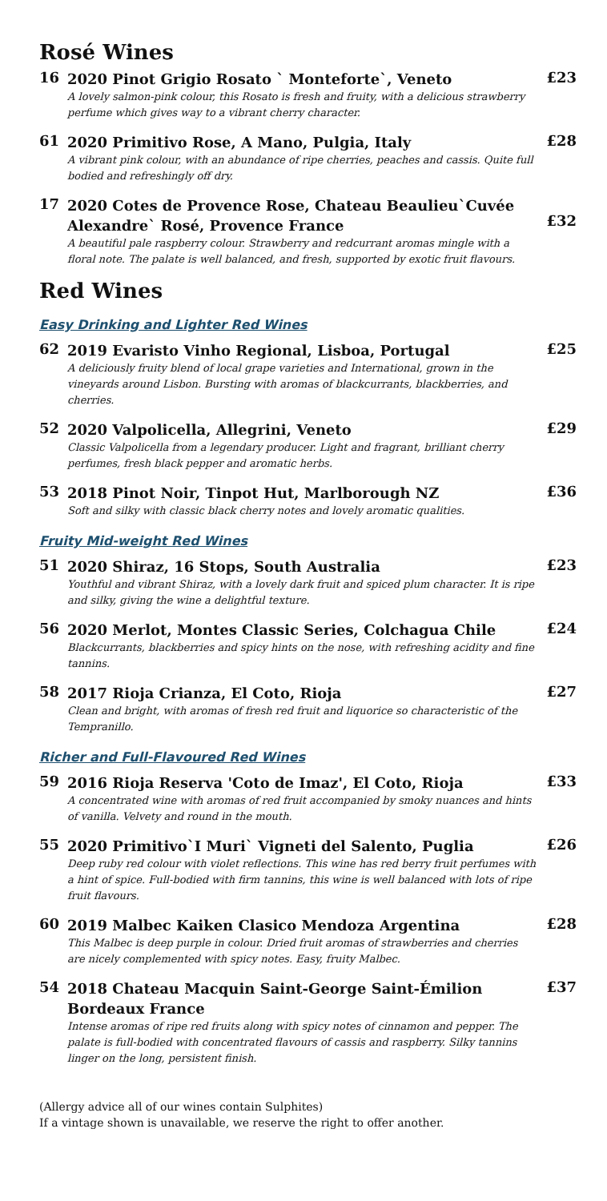Rosé Wines
16
2020 Pinot Grigio Rosato ` Monteforte`, Veneto
A lovely salmon-pink colour, this Rosato is fresh and fruity, with a delicious strawberry perfume which gives way to a vibrant cherry character.
£23
61
2020 Primitivo Rose, A Mano, Pulgia, Italy
A vibrant pink colour, with an abundance of ripe cherries, peaches and cassis. Quite full bodied and refreshingly off dry.
£28
17
2020 Cotes de Provence Rose, Chateau Beaulieu`Cuvée Alexandre` Rosé, Provence France
A beautiful pale raspberry colour. Strawberry and redcurrant aromas mingle with a floral note. The palate is well balanced, and fresh, supported by exotic fruit flavours.
£32
Red Wines
Easy Drinking and Lighter Red Wines
62
2019 Evaristo Vinho Regional, Lisboa, Portugal
A deliciously fruity blend of local grape varieties and International, grown in the vineyards around Lisbon. Bursting with aromas of blackcurrants, blackberries, and cherries.
£25
52
2020 Valpolicella, Allegrini, Veneto
Classic Valpolicella from a legendary producer. Light and fragrant, brilliant cherry perfumes, fresh black pepper and aromatic herbs.
£29
53
2018 Pinot Noir, Tinpot Hut, Marlborough NZ
Soft and silky with classic black cherry notes and lovely aromatic qualities.
£36
Fruity Mid-weight Red Wines
51
2020 Shiraz, 16 Stops, South Australia
Youthful and vibrant Shiraz, with a lovely dark fruit and spiced plum character. It is ripe and silky, giving the wine a delightful texture.
£23
56
2020 Merlot, Montes Classic Series, Colchagua Chile
Blackcurrants, blackberries and spicy hints on the nose, with refreshing acidity and fine tannins.
£24
58
2017 Rioja Crianza, El Coto, Rioja
Clean and bright, with aromas of fresh red fruit and liquorice so characteristic of the Tempranillo.
£27
Richer and Full-Flavoured Red Wines
59
2016 Rioja Reserva 'Coto de Imaz', El Coto, Rioja
A concentrated wine with aromas of red fruit accompanied by smoky nuances and hints of vanilla. Velvety and round in the mouth.
£33
55
2020 Primitivo`I Muri` Vigneti del Salento, Puglia
Deep ruby red colour with violet reflections. This wine has red berry fruit perfumes with a hint of spice. Full-bodied with firm tannins, this wine is well balanced with lots of ripe fruit flavours.
£26
60
2019 Malbec Kaiken Clasico Mendoza Argentina
This Malbec is deep purple in colour. Dried fruit aromas of strawberries and cherries are nicely complemented with spicy notes. Easy, fruity Malbec.
£28
54
2018 Chateau Macquin Saint-George Saint-Émilion Bordeaux France
Intense aromas of ripe red fruits along with spicy notes of cinnamon and pepper. The palate is full-bodied with concentrated flavours of cassis and raspberry. Silky tannins linger on the long, persistent finish.
£37
(Allergy advice all of our wines contain Sulphites)
If a vintage shown is unavailable, we reserve the right to offer another.